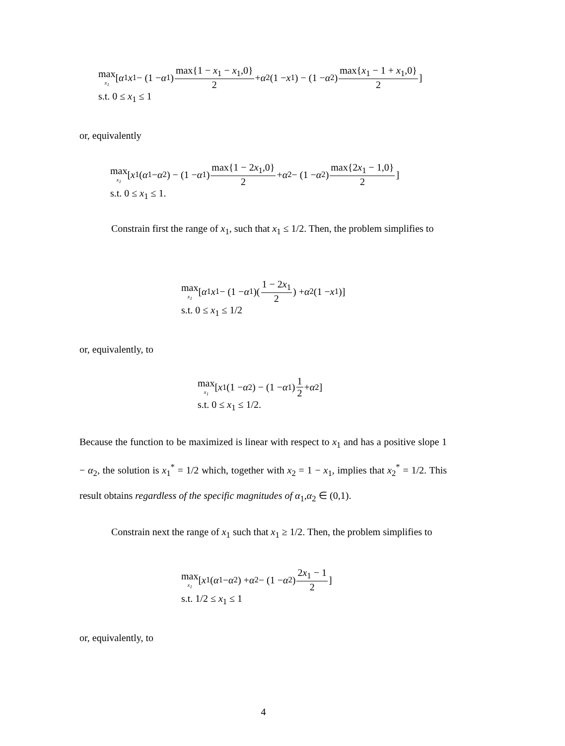max x<sub>1</sub> [α<sub>1</sub> x<sub>1</sub> − (1 − α<sub>1</sub>) max{1 − x<sub>1</sub> − x<sub>1</sub>,0} 2 + α<sub>2</sub>(1 − x<sub>1</sub>) − (1 − α<sub>2</sub>) max{x<sub>1</sub> − 1 + x<sub>1</sub>,0} 2]
s.t. 0 ≤ x<sub>1</sub> ≤ 1
or, equivalently
max x<sub>1</sub> [x<sub>1</sub>(α<sub>1</sub> − α<sub>2</sub>) − (1 − α<sub>1</sub>) max{1 − 2x<sub>1</sub>,0} 2 + α<sub>2</sub> − (1 − α<sub>2</sub>) max{2x<sub>1</sub> − 1,0} 2]
s.t. 0 ≤ x<sub>1</sub> ≤ 1.
Constrain first the range of x<sub>1</sub>, such that x<sub>1</sub> ≤ 1/2. Then, the problem simplifies to
max x<sub>1</sub> [α<sub>1</sub> x<sub>1</sub> − (1 − α<sub>1</sub>)(1 − 2x<sub>1</sub> 2) + α<sub>2</sub>(1 − x<sub>1</sub>)]
s.t. 0 ≤ x<sub>1</sub> ≤ 1/2
or, equivalently, to
max x<sub>1</sub> [x<sub>1</sub>(1 − α<sub>2</sub>) − (1 − α<sub>1</sub>) 1 2 + α<sub>2</sub>]
s.t. 0 ≤ x<sub>1</sub> ≤ 1/2.
Because the function to be maximized is linear with respect to x<sub>1</sub> and has a positive slope 1 − α<sub>2</sub>, the solution is x<sub>1</sub><sup>*</sup> = 1/2 which, together with x<sub>2</sub> = 1 − x<sub>1</sub>, implies that x<sub>2</sub><sup>*</sup> = 1/2. This result obtains regardless of the specific magnitudes of α<sub>1</sub>,α<sub>2</sub> ∈ (0,1).
Constrain next the range of x<sub>1</sub> such that x<sub>1</sub> ≥ 1/2. Then, the problem simplifies to
max x<sub>1</sub> [x<sub>1</sub>(α<sub>1</sub> − α<sub>2</sub>) + α<sub>2</sub> − (1 − α<sub>2</sub>) 2x<sub>1</sub> − 1 2]
s.t. 1/2 ≤ x<sub>1</sub> ≤ 1
or, equivalently, to
4